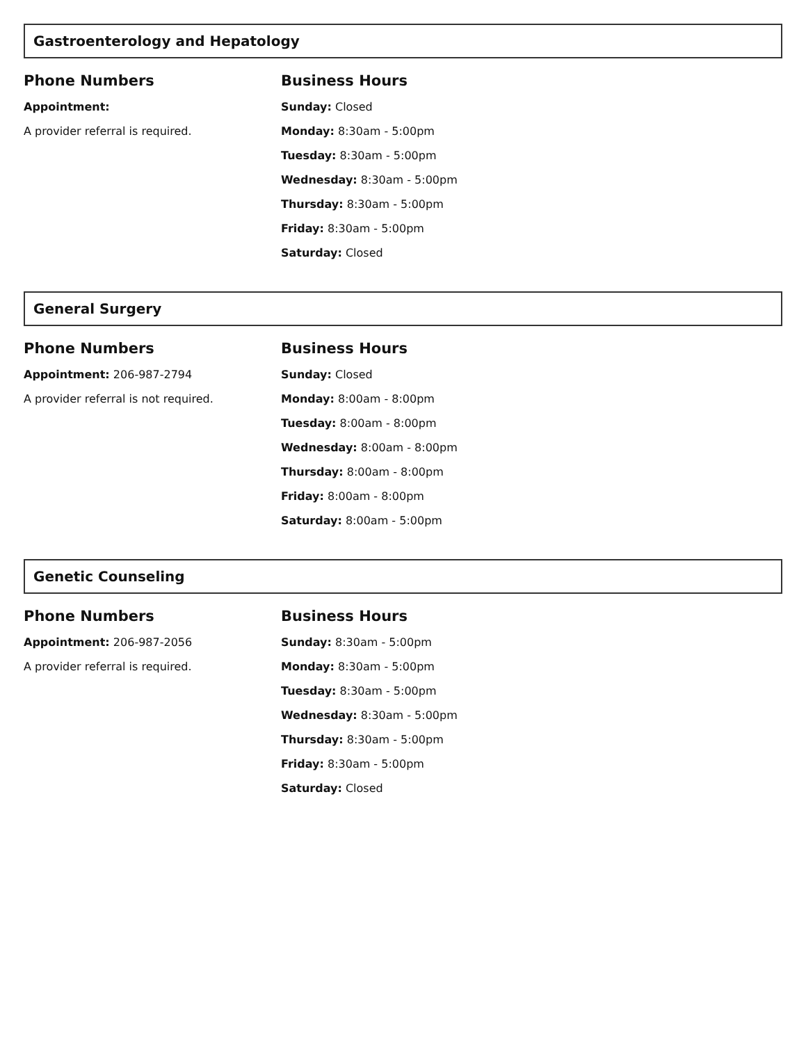Gastroenterology and Hepatology
Phone Numbers
Appointment:
A provider referral is required.
Business Hours
Sunday: Closed
Monday: 8:30am - 5:00pm
Tuesday: 8:30am - 5:00pm
Wednesday: 8:30am - 5:00pm
Thursday: 8:30am - 5:00pm
Friday: 8:30am - 5:00pm
Saturday: Closed
General Surgery
Phone Numbers
Appointment: 206-987-2794
A provider referral is not required.
Business Hours
Sunday: Closed
Monday: 8:00am - 8:00pm
Tuesday: 8:00am - 8:00pm
Wednesday: 8:00am - 8:00pm
Thursday: 8:00am - 8:00pm
Friday: 8:00am - 8:00pm
Saturday: 8:00am - 5:00pm
Genetic Counseling
Phone Numbers
Appointment: 206-987-2056
A provider referral is required.
Business Hours
Sunday: 8:30am - 5:00pm
Monday: 8:30am - 5:00pm
Tuesday: 8:30am - 5:00pm
Wednesday: 8:30am - 5:00pm
Thursday: 8:30am - 5:00pm
Friday: 8:30am - 5:00pm
Saturday: Closed